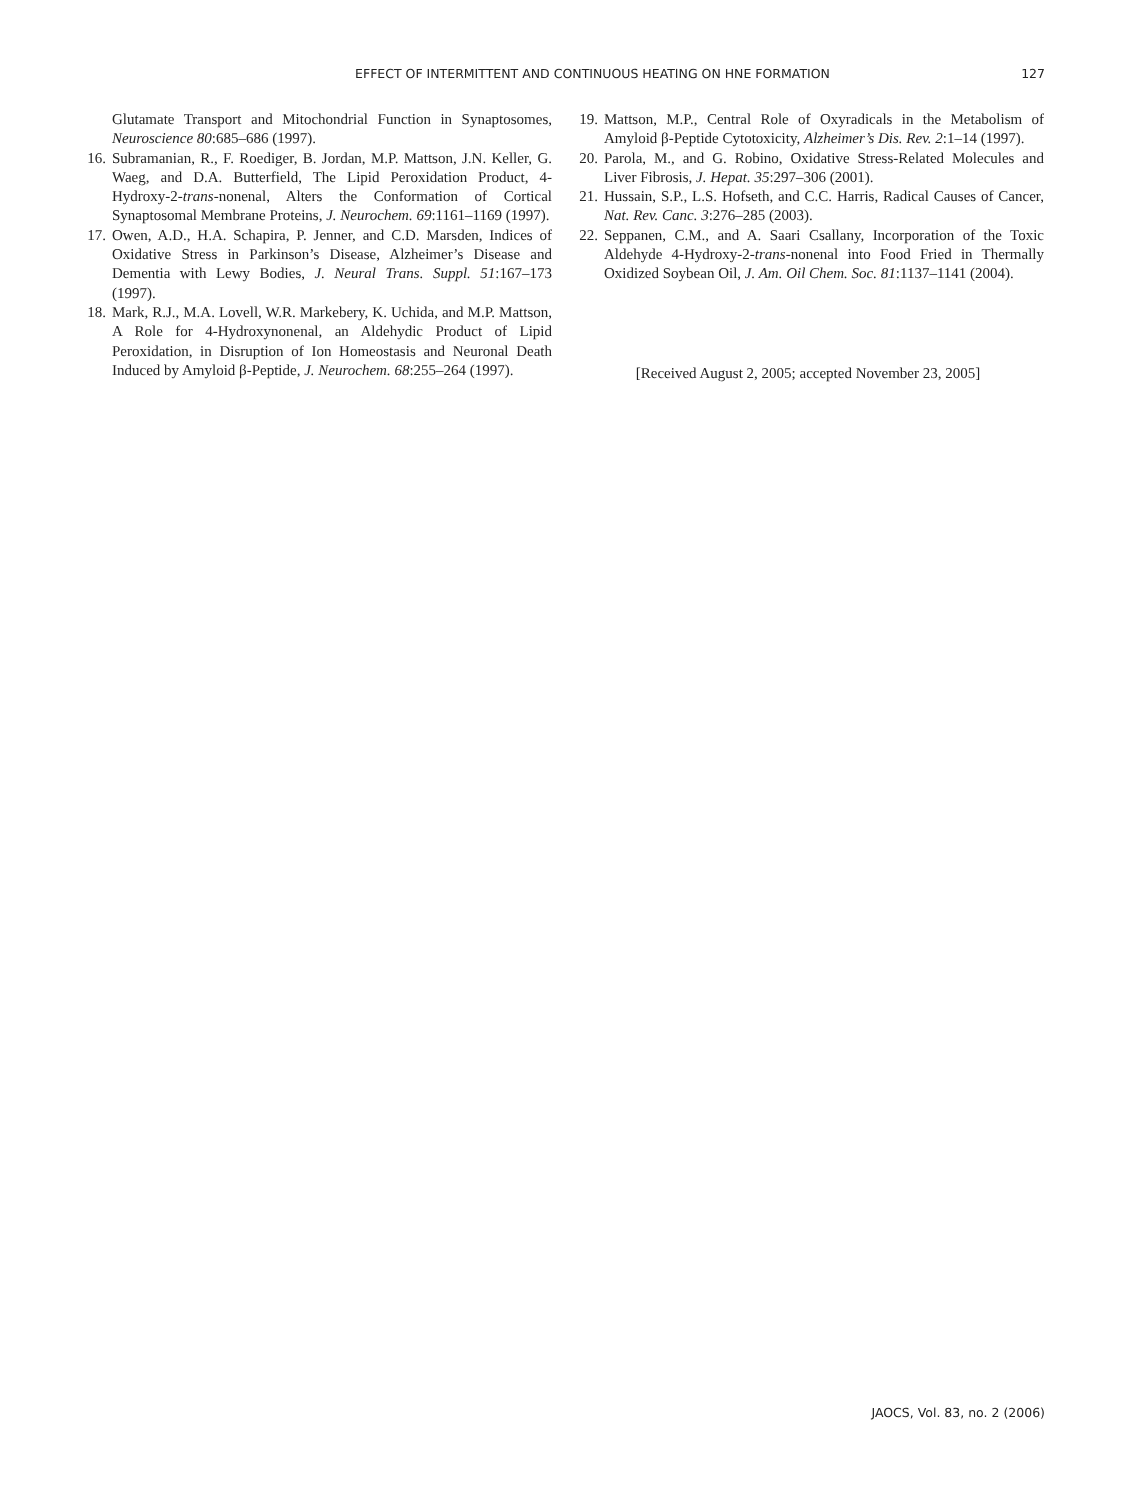EFFECT OF INTERMITTENT AND CONTINUOUS HEATING ON HNE FORMATION
127
Glutamate Transport and Mitochondrial Function in Synaptosomes, Neuroscience 80:685–686 (1997).
16. Subramanian, R., F. Roediger, B. Jordan, M.P. Mattson, J.N. Keller, G. Waeg, and D.A. Butterfield, The Lipid Peroxidation Product, 4-Hydroxy-2-trans-nonenal, Alters the Conformation of Cortical Synaptosomal Membrane Proteins, J. Neurochem. 69:1161–1169 (1997).
17. Owen, A.D., H.A. Schapira, P. Jenner, and C.D. Marsden, Indices of Oxidative Stress in Parkinson’s Disease, Alzheimer’s Disease and Dementia with Lewy Bodies, J. Neural Trans. Suppl. 51:167–173 (1997).
18. Mark, R.J., M.A. Lovell, W.R. Markebery, K. Uchida, and M.P. Mattson, A Role for 4-Hydroxynonenal, an Aldehydic Product of Lipid Peroxidation, in Disruption of Ion Homeostasis and Neuronal Death Induced by Amyloid β-Peptide, J. Neurochem. 68:255–264 (1997).
19. Mattson, M.P., Central Role of Oxyradicals in the Metabolism of Amyloid β-Peptide Cytotoxicity, Alzheimer’s Dis. Rev. 2:1–14 (1997).
20. Parola, M., and G. Robino, Oxidative Stress-Related Molecules and Liver Fibrosis, J. Hepat. 35:297–306 (2001).
21. Hussain, S.P., L.S. Hofseth, and C.C. Harris, Radical Causes of Cancer, Nat. Rev. Canc. 3:276–285 (2003).
22. Seppanen, C.M., and A. Saari Csallany, Incorporation of the Toxic Aldehyde 4-Hydroxy-2-trans-nonenal into Food Fried in Thermally Oxidized Soybean Oil, J. Am. Oil Chem. Soc. 81:1137–1141 (2004).
[Received August 2, 2005; accepted November 23, 2005]
JAOCS, Vol. 83, no. 2 (2006)